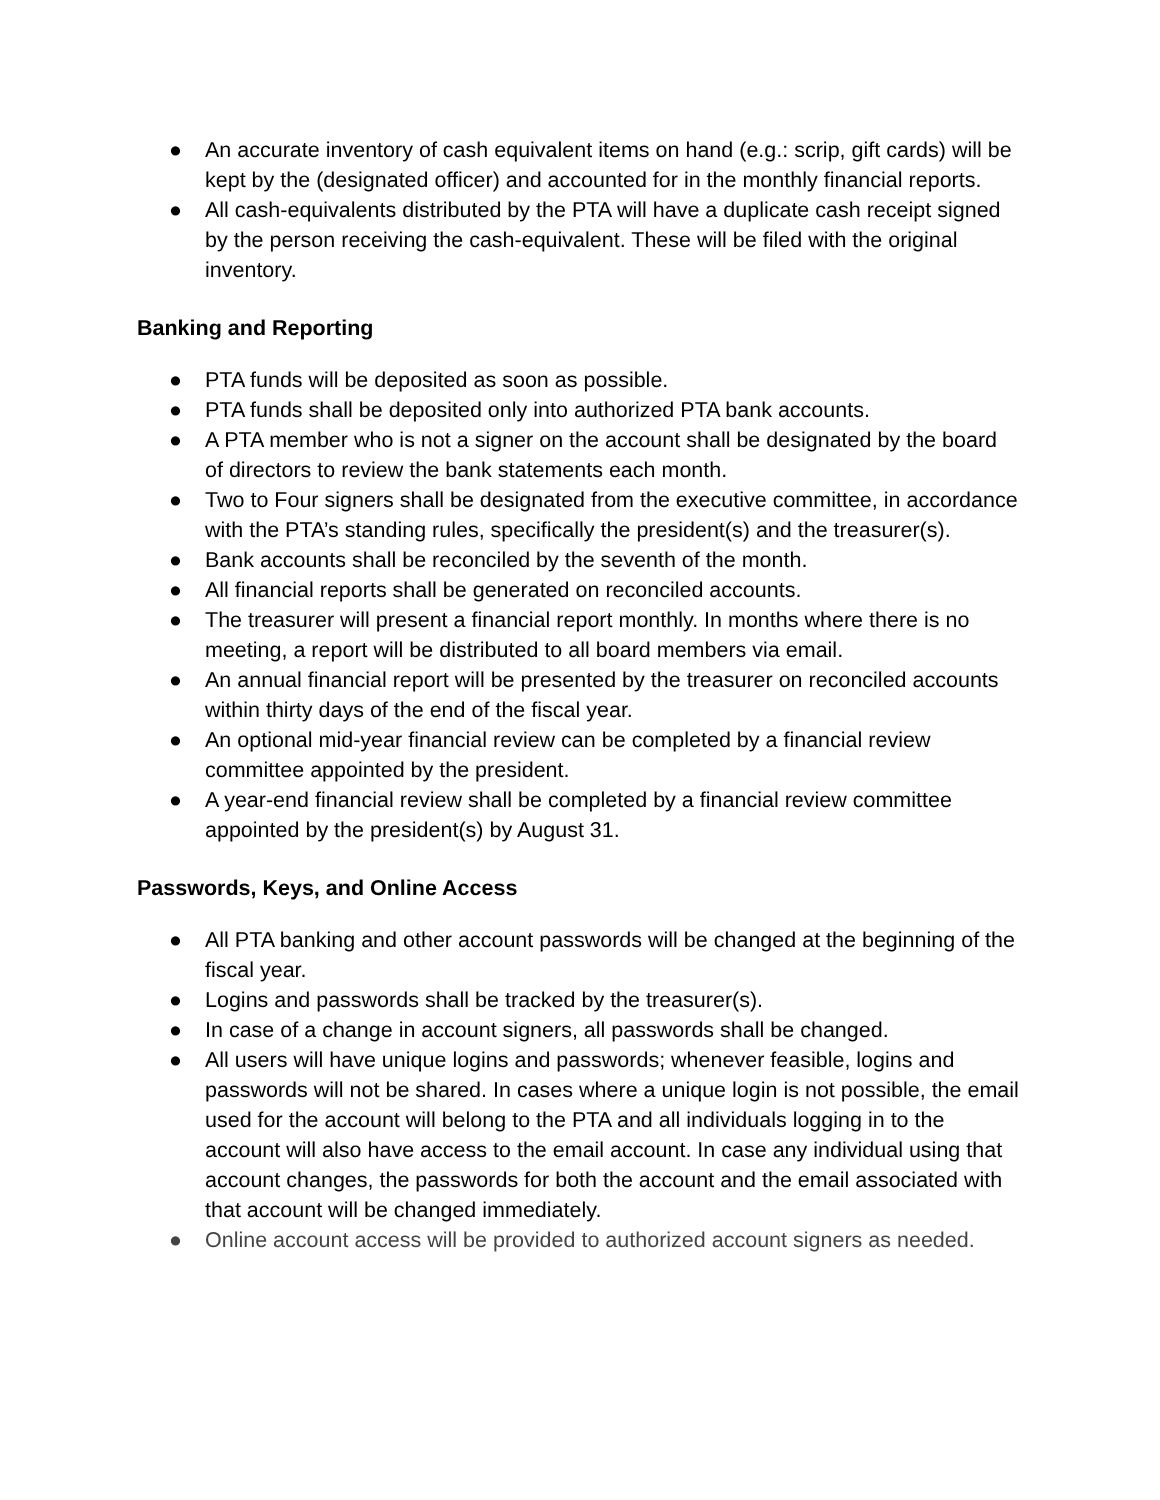● An accurate inventory of cash equivalent items on hand (e.g.: scrip, gift cards) will be kept by the (designated officer) and accounted for in the monthly financial reports.
● All cash-equivalents distributed by the PTA will have a duplicate cash receipt signed by the person receiving the cash-equivalent. These will be filed with the original inventory.
Banking and Reporting
● PTA funds will be deposited as soon as possible.
● PTA funds shall be deposited only into authorized PTA bank accounts.
● A PTA member who is not a signer on the account shall be designated by the board of directors to review the bank statements each month.
● Two to Four signers shall be designated from the executive committee, in accordance with the PTA’s standing rules, specifically the president(s) and the treasurer(s).
● Bank accounts shall be reconciled by the seventh of the month.
● All financial reports shall be generated on reconciled accounts.
● The treasurer will present a financial report monthly. In months where there is no meeting, a report will be distributed to all board members via email.
● An annual financial report will be presented by the treasurer on reconciled accounts within thirty days of the end of the fiscal year.
● An optional mid-year financial review can be completed by a financial review committee appointed by the president.
● A year-end financial review shall be completed by a financial review committee appointed by the president(s) by August 31.
Passwords, Keys, and Online Access
● All PTA banking and other account passwords will be changed at the beginning of the fiscal year.
● Logins and passwords shall be tracked by the treasurer(s).
● In case of a change in account signers, all passwords shall be changed.
● All users will have unique logins and passwords; whenever feasible, logins and passwords will not be shared. In cases where a unique login is not possible, the email used for the account will belong to the PTA and all individuals logging in to the account will also have access to the email account. In case any individual using that account changes, the passwords for both the account and the email associated with that account will be changed immediately.
● Online account access will be provided to authorized account signers as needed.